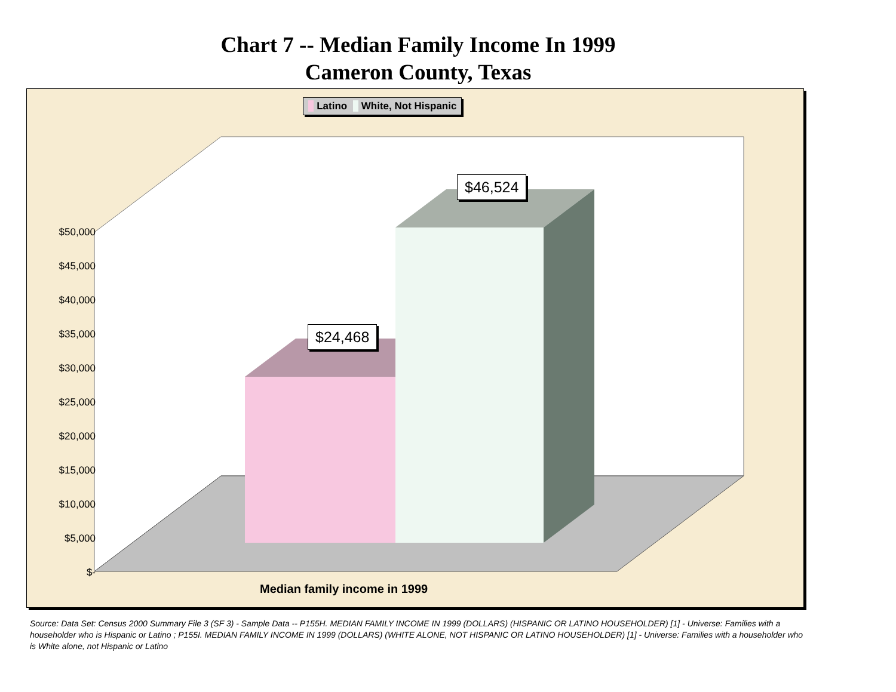Chart 7 -- Median Family Income In 1999
Cameron County, Texas
Latino White, Not Hispanic
$50,000
$45,000
$40,000
$35,000
$30,000
$25,000
$20,000
$15,000
$10,000
$5,000
$-
$24,468
$46,524
Median family income in 1999
Source: Data Set: Census 2000 Summary File 3 (SF 3) - Sample Data -- P155H. MEDIAN FAMILY INCOME IN 1999 (DOLLARS) (HISPANIC OR LATINO HOUSEHOLDER) [1] - Universe: Families with a householder who is Hispanic or Latino ; P155I. MEDIAN FAMILY INCOME IN 1999 (DOLLARS) (WHITE ALONE, NOT HISPANIC OR LATINO HOUSEHOLDER) [1] - Universe: Families with a householder who is White alone, not Hispanic or Latino